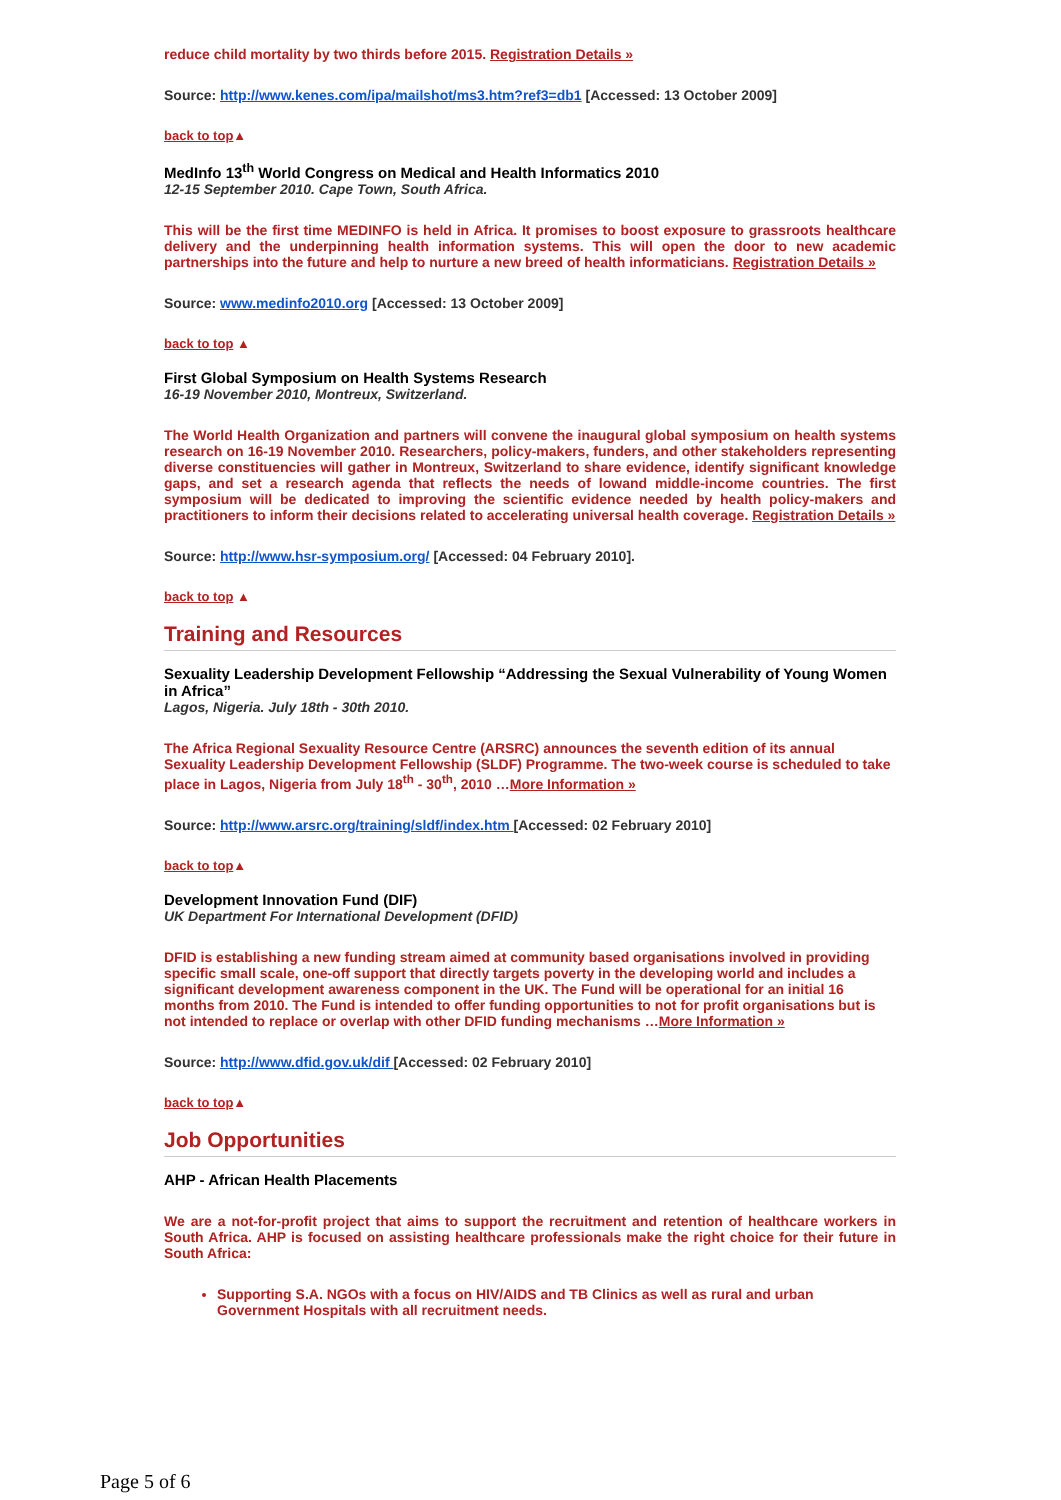reduce child mortality by two thirds before 2015. Registration Details »
Source: http://www.kenes.com/ipa/mailshot/ms3.htm?ref3=db1 [Accessed: 13 October 2009]
back to top▲
MedInfo 13<sup>th</sup> World Congress on Medical and Health Informatics 2010
12-15 September 2010. Cape Town, South Africa.
This will be the first time MEDINFO is held in Africa. It promises to boost exposure to grassroots healthcare delivery and the underpinning health information systems. This will open the door to new academic partnerships into the future and help to nurture a new breed of health informaticians. Registration Details »
Source: www.medinfo2010.org [Accessed: 13 October 2009]
back to top ▲
First Global Symposium on Health Systems Research
16-19 November 2010, Montreux, Switzerland.
The World Health Organization and partners will convene the inaugural global symposium on health systems research on 16-19 November 2010. Researchers, policy-makers, funders, and other stakeholders representing diverse constituencies will gather in Montreux, Switzerland to share evidence, identify significant knowledge gaps, and set a research agenda that reflects the needs of lowand middle-income countries. The first symposium will be dedicated to improving the scientific evidence needed by health policy-makers and practitioners to inform their decisions related to accelerating universal health coverage. Registration Details »
Source: http://www.hsr-symposium.org/ [Accessed: 04 February 2010].
back to top ▲
Training and Resources
Sexuality Leadership Development Fellowship “Addressing the Sexual Vulnerability of Young Women in Africa”
Lagos, Nigeria. July 18th - 30th 2010.
The Africa Regional Sexuality Resource Centre (ARSRC) announces the seventh edition of its annual Sexuality Leadership Development Fellowship (SLDF) Programme. The two-week course is scheduled to take place in Lagos, Nigeria from July 18<sup>th</sup> - 30<sup>th</sup>, 2010 …More Information »
Source: http://www.arsrc.org/training/sldf/index.htm [Accessed: 02 February 2010]
back to top▲
Development Innovation Fund (DIF)
UK Department For International Development (DFID)
DFID is establishing a new funding stream aimed at community based organisations involved in providing specific small scale, one-off support that directly targets poverty in the developing world and includes a significant development awareness component in the UK. The Fund will be operational for an initial 16 months from 2010. The Fund is intended to offer funding opportunities to not for profit organisations but is not intended to replace or overlap with other DFID funding mechanisms …More Information »
Source: http://www.dfid.gov.uk/dif [Accessed: 02 February 2010]
back to top▲
Job Opportunities
AHP - African Health Placements
We are a not-for-profit project that aims to support the recruitment and retention of healthcare workers in South Africa. AHP is focused on assisting healthcare professionals make the right choice for their future in South Africa:
Supporting S.A. NGOs with a focus on HIV/AIDS and TB Clinics as well as rural and urban Government Hospitals with all recruitment needs.
Page 5 of 6